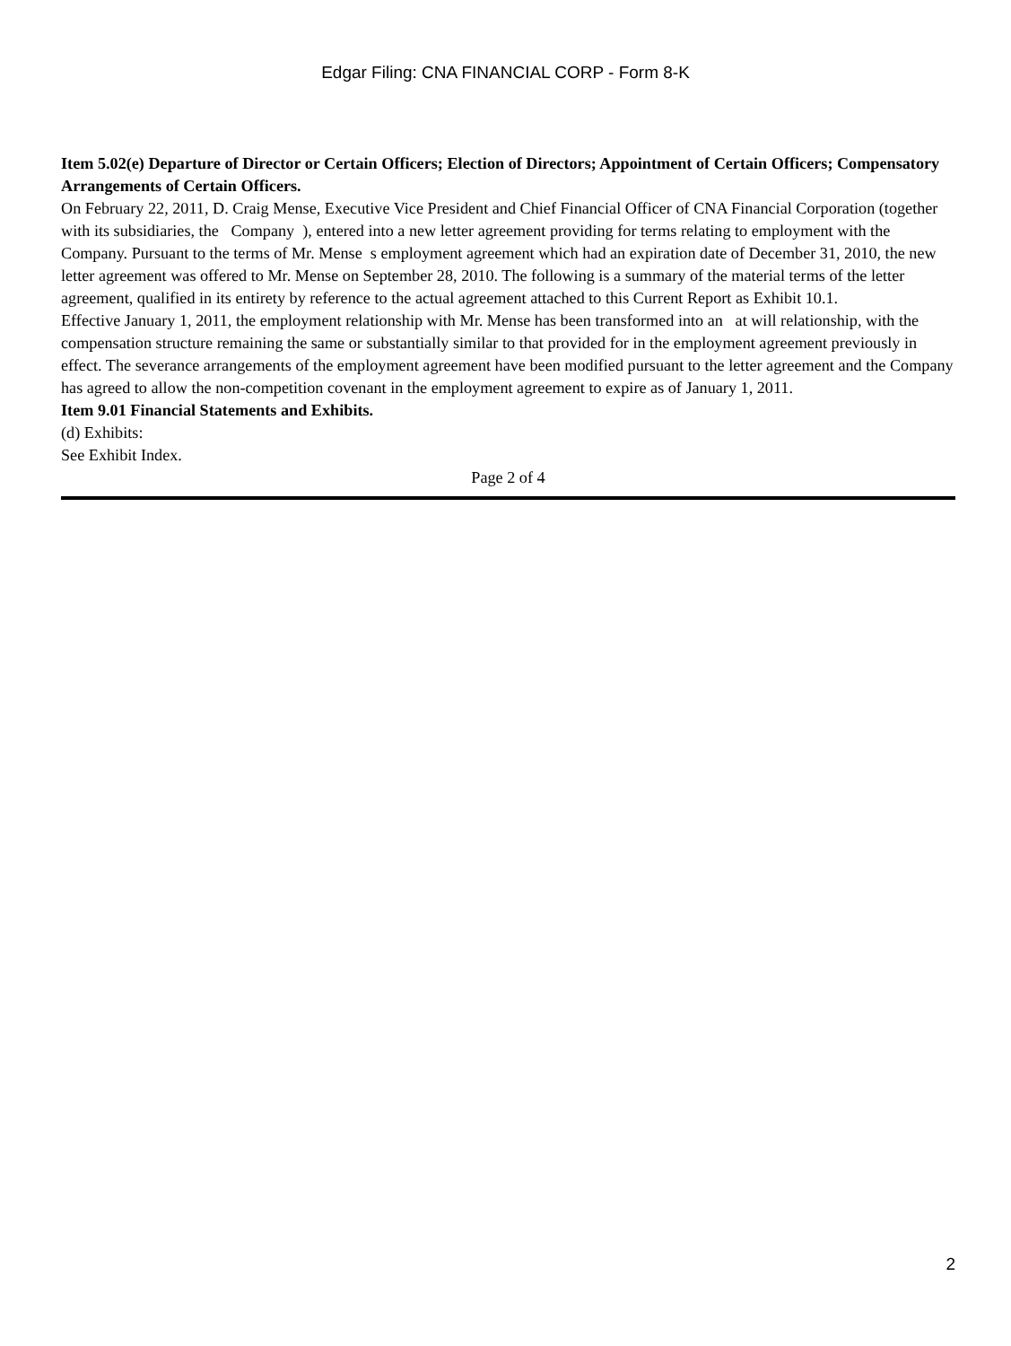Edgar Filing: CNA FINANCIAL CORP - Form 8-K
Item 5.02(e) Departure of Director or Certain Officers; Election of Directors; Appointment of Certain Officers; Compensatory Arrangements of Certain Officers.
On February 22, 2011, D. Craig Mense, Executive Vice President and Chief Financial Officer of CNA Financial Corporation (together with its subsidiaries, the Company ), entered into a new letter agreement providing for terms relating to employment with the Company. Pursuant to the terms of Mr. Mense s employment agreement which had an expiration date of December 31, 2010, the new letter agreement was offered to Mr. Mense on September 28, 2010. The following is a summary of the material terms of the letter agreement, qualified in its entirety by reference to the actual agreement attached to this Current Report as Exhibit 10.1.
Effective January 1, 2011, the employment relationship with Mr. Mense has been transformed into an at will relationship, with the compensation structure remaining the same or substantially similar to that provided for in the employment agreement previously in effect. The severance arrangements of the employment agreement have been modified pursuant to the letter agreement and the Company has agreed to allow the non-competition covenant in the employment agreement to expire as of January 1, 2011.
Item 9.01 Financial Statements and Exhibits.
(d) Exhibits:
See Exhibit Index.
Page 2 of 4
2